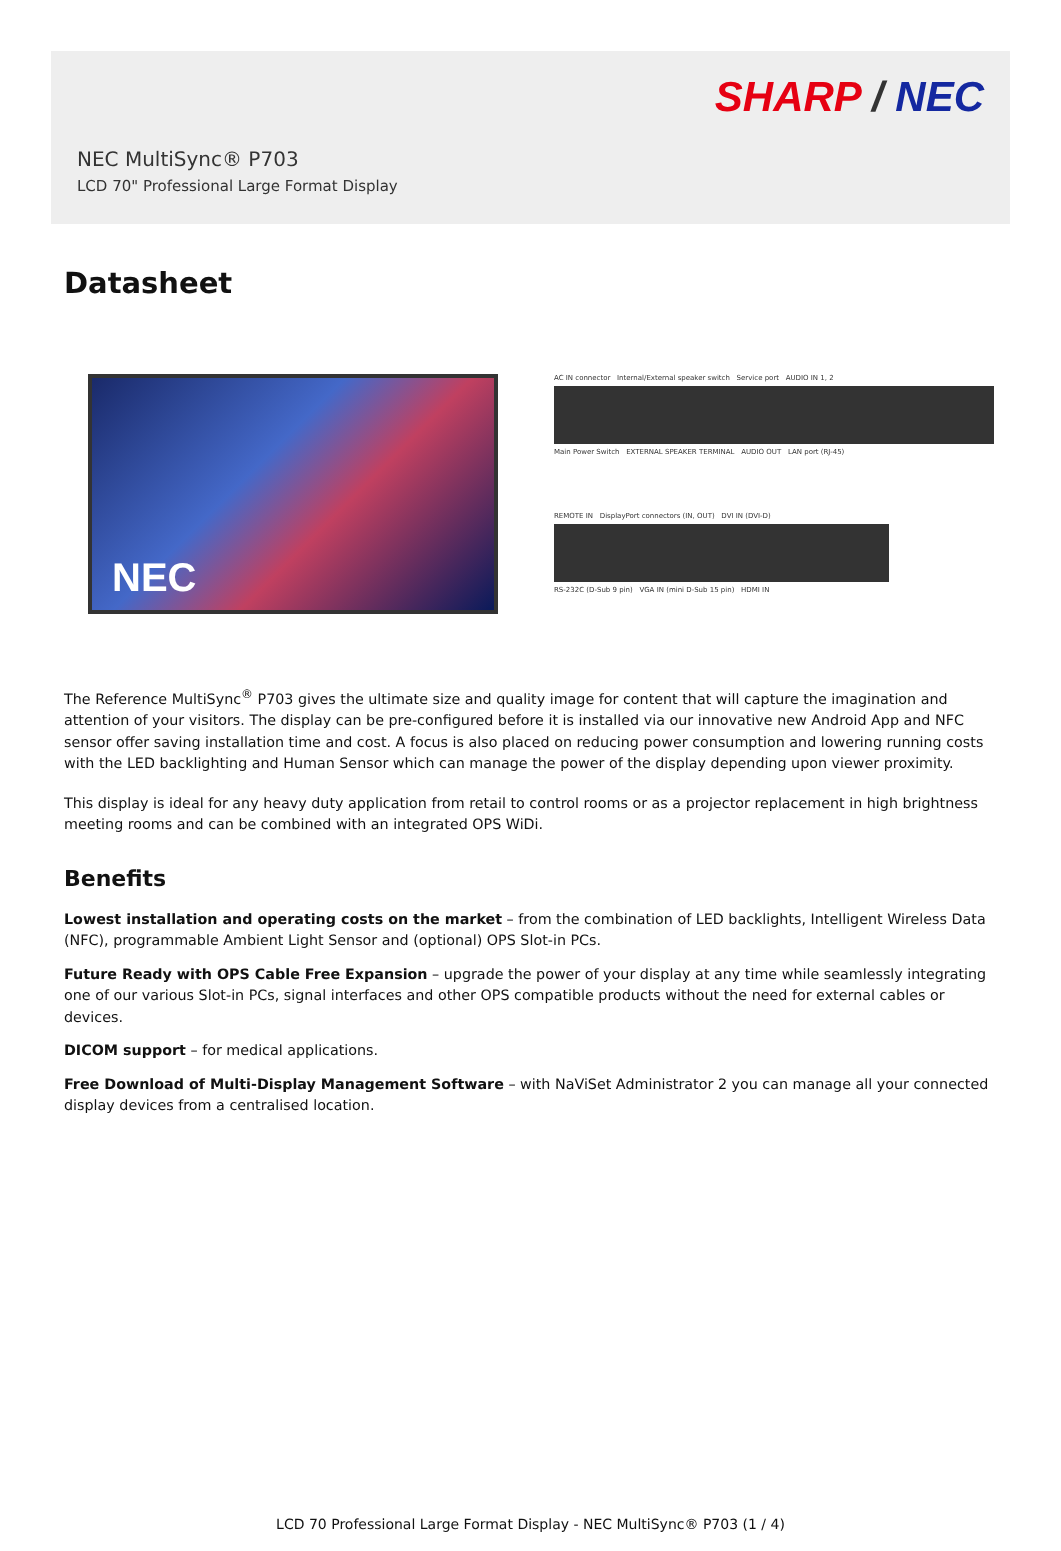SHARP / NEC
NEC MultiSync® P703
LCD 70" Professional Large Format Display
Datasheet
NEC
AC IN connector Internal/External speaker switch Service port AUDIO IN 1, 2
Main Power Switch EXTERNAL SPEAKER TERMINAL AUDIO OUT LAN port (RJ-45)
REMOTE IN DisplayPort connectors (IN, OUT) DVI IN (DVI-D)
RS-232C (D-Sub 9 pin) VGA IN (mini D-Sub 15 pin) HDMI IN
The Reference MultiSync<sup>®</sup> P703 gives the ultimate size and quality image for content that will capture the imagination and attention of your visitors. The display can be pre-configured before it is installed via our innovative new Android App and NFC sensor offer saving installation time and cost. A focus is also placed on reducing power consumption and lowering running costs with the LED backlighting and Human Sensor which can manage the power of the display depending upon viewer proximity.
This display is ideal for any heavy duty application from retail to control rooms or as a projector replacement in high brightness meeting rooms and can be combined with an integrated OPS WiDi.
Benefits
Lowest installation and operating costs on the market – from the combination of LED backlights, Intelligent Wireless Data (NFC), programmable Ambient Light Sensor and (optional) OPS Slot-in PCs.
Future Ready with OPS Cable Free Expansion – upgrade the power of your display at any time while seamlessly integrating one of our various Slot-in PCs, signal interfaces and other OPS compatible products without the need for external cables or devices.
DICOM support – for medical applications.
Free Download of Multi-Display Management Software – with NaViSet Administrator 2 you can manage all your connected display devices from a centralised location.
LCD 70 Professional Large Format Display - NEC MultiSync® P703 (1 / 4)